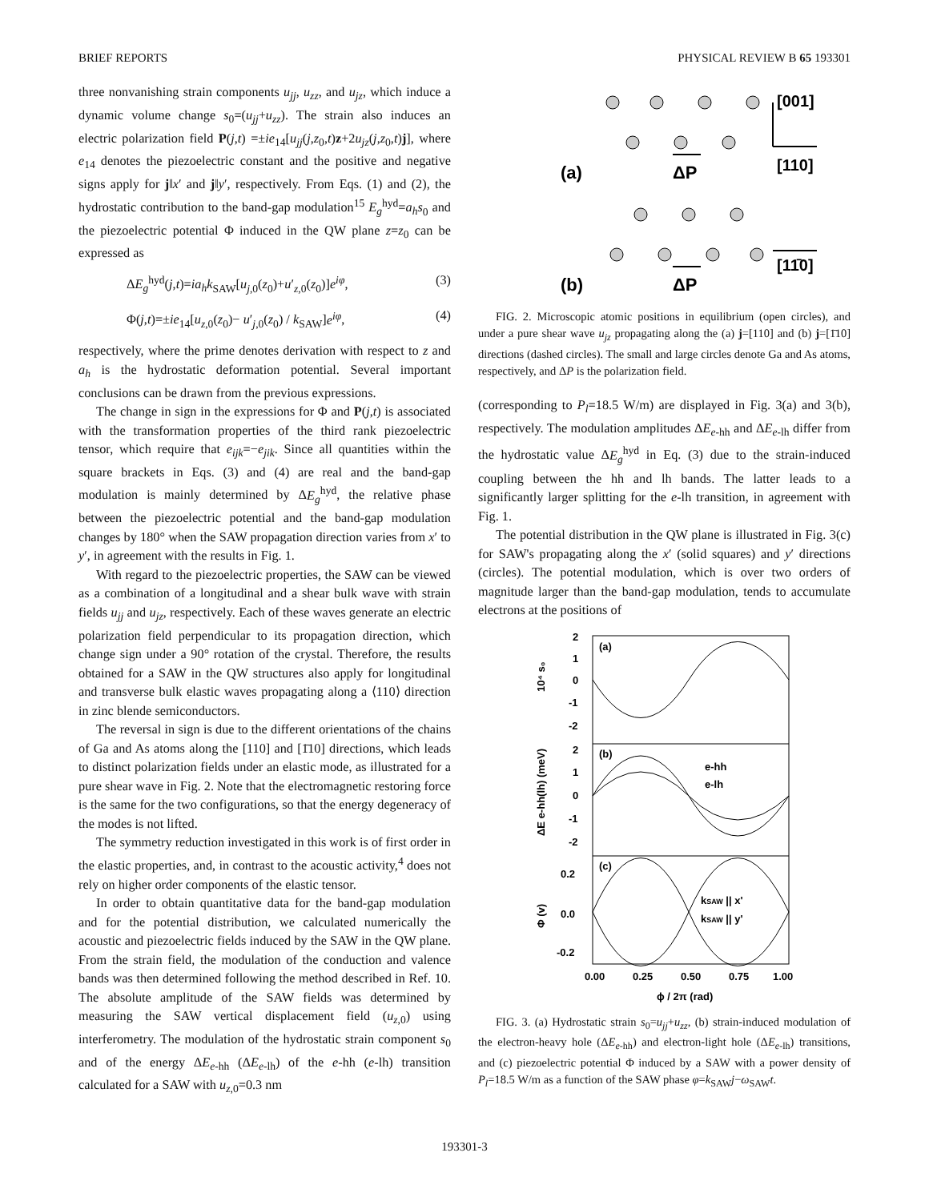BRIEF REPORTS PHYSICAL REVIEW B 65 193301
three nonvanishing strain components u<sub>jj</sub>, u<sub>zz</sub>, and u<sub>jz</sub>, which induce a dynamic volume change s<sub>0</sub>=(u<sub>jj</sub>+u<sub>zz</sub>). The strain also induces an electric polarization field P(j,t) =±ie<sub>14</sub>[u<sub>jj</sub>(j,z<sub>0</sub>,t)z+2u<sub>jz</sub>(j,z<sub>0</sub>,t)j], where e<sub>14</sub> denotes the piezoelectric constant and the positive and negative signs apply for j‖x′ and j‖y′, respectively. From Eqs. (1) and (2), the hydrostatic contribution to the band-gap modulation<sup>15</sup> E<sub>g</sub><sup>hyd</sup>=a<sub>h</sub>s<sub>0</sub> and the piezoelectric potential Φ induced in the QW plane z=z<sub>0</sub> can be expressed as
ΔE<sub>g</sub><sup>hyd</sup>(j,t)=ia<sub>h</sub>k<sub>SAW</sub>[u<sub>j,0</sub>(z<sub>0</sub>)+u′<sub>z,0</sub>(z<sub>0</sub>)]e<sup>iφ</sup>, (3)
Φ(j,t)=±ie<sub>14</sub>[u<sub>z,0</sub>(z<sub>0</sub>)− u′<sub>j,0</sub>(z<sub>0</sub>) / k<sub>SAW</sub>]e<sup>iφ</sup>, (4)
respectively, where the prime denotes derivation with respect to z and a<sub>h</sub> is the hydrostatic deformation potential. Several important conclusions can be drawn from the previous expressions.
The change in sign in the expressions for Φ and P(j,t) is associated with the transformation properties of the third rank piezoelectric tensor, which require that e<sub>ijk</sub>=−e<sub>jik</sub>. Since all quantities within the square brackets in Eqs. (3) and (4) are real and the band-gap modulation is mainly determined by ΔE<sub>g</sub><sup>hyd</sup>, the relative phase between the piezoelectric potential and the band-gap modulation changes by 180° when the SAW propagation direction varies from x′ to y′, in agreement with the results in Fig. 1.
With regard to the piezoelectric properties, the SAW can be viewed as a combination of a longitudinal and a shear bulk wave with strain fields u<sub>jj</sub> and u<sub>jz</sub>, respectively. Each of these waves generate an electric polarization field perpendicular to its propagation direction, which change sign under a 90° rotation of the crystal. Therefore, the results obtained for a SAW in the QW structures also apply for longitudinal and transverse bulk elastic waves propagating along a ⟨110⟩ direction in zinc blende semiconductors.
The reversal in sign is due to the different orientations of the chains of Ga and As atoms along the [110] and [1̄10] directions, which leads to distinct polarization fields under an elastic mode, as illustrated for a pure shear wave in Fig. 2. Note that the electromagnetic restoring force is the same for the two configurations, so that the energy degeneracy of the modes is not lifted.
The symmetry reduction investigated in this work is of first order in the elastic properties, and, in contrast to the acoustic activity,<sup>4</sup> does not rely on higher order components of the elastic tensor.
In order to obtain quantitative data for the band-gap modulation and for the potential distribution, we calculated numerically the acoustic and piezoelectric fields induced by the SAW in the QW plane. From the strain field, the modulation of the conduction and valence bands was then determined following the method described in Ref. 10. The absolute amplitude of the SAW fields was determined by measuring the SAW vertical displacement field (u<sub>z,0</sub>) using interferometry. The modulation of the hydrostatic strain component s<sub>0</sub> and of the energy ΔE<sub>e-hh</sub> (ΔE<sub>e-lh</sub>) of the e-hh (e-lh) transition calculated for a SAW with u<sub>z,0</sub>=0.3 nm
[001]
[110]
(a)
ΔP
[11̄0]
(b)
ΔP
FIG. 2. Microscopic atomic positions in equilibrium (open circles), and under a pure shear wave u<sub>jz</sub> propagating along the (a) j=[110] and (b) j=[1̄10] directions (dashed circles). The small and large circles denote Ga and As atoms, respectively, and ΔP is the polarization field.
(corresponding to P<sub>l</sub>=18.5 W/m) are displayed in Fig. 3(a) and 3(b), respectively. The modulation amplitudes ΔE<sub>e-hh</sub> and ΔE<sub>e-lh</sub> differ from the hydrostatic value ΔE<sub>g</sub><sup>hyd</sup> in Eq. (3) due to the strain-induced coupling between the hh and lh bands. The latter leads to a significantly larger splitting for the e-lh transition, in agreement with Fig. 1.
The potential distribution in the QW plane is illustrated in Fig. 3(c) for SAW's propagating along the x′ (solid squares) and y′ directions (circles). The potential modulation, which is over two orders of magnitude larger than the band-gap modulation, tends to accumulate electrons at the positions of
(a)
(b)
(c)
2
1
0
-1
-2
2
1
0
-1
-2
0.2
0.0
-0.2
10⁴ s₀
ΔE e-hh(lh) (meV)
Φ (v)
e-hh
e-lh
kSAW || x'
kSAW || y'
0.00
0.25
0.50
0.75
1.00
ϕ / 2π (rad)
FIG. 3. (a) Hydrostatic strain s<sub>0</sub>=u<sub>jj</sub>+u<sub>zz</sub>, (b) strain-induced modulation of the electron-heavy hole (ΔE<sub>e-hh</sub>) and electron-light hole (ΔE<sub>e-lh</sub>) transitions, and (c) piezoelectric potential Φ induced by a SAW with a power density of P<sub>l</sub>=18.5 W/m as a function of the SAW phase φ=k<sub>SAW</sub>j−ω<sub>SAW</sub>t.
193301-3